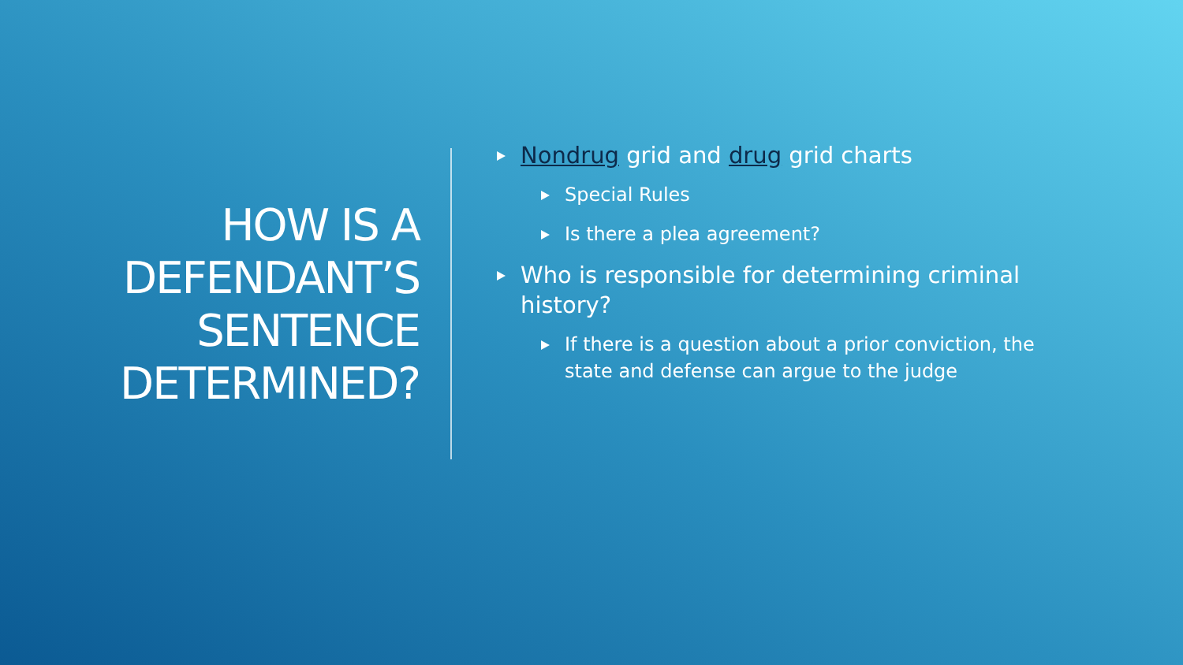HOW IS A DEFENDANT’S SENTENCE DETERMINED?
Nondrug grid and drug grid charts
Special Rules
Is there a plea agreement?
Who is responsible for determining criminal history?
If there is a question about a prior conviction, the state and defense can argue to the judge